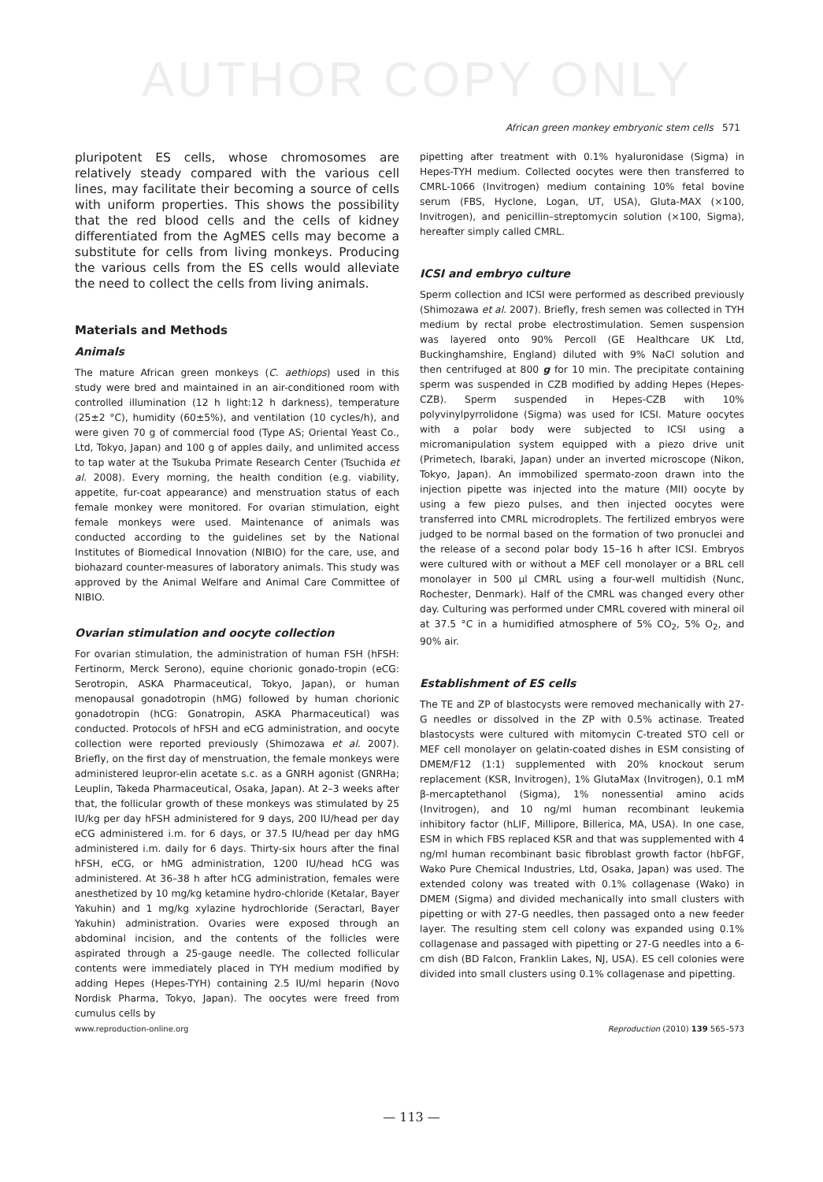AUTHOR COPY ONLY
African green monkey embryonic stem cells 571
pluripotent ES cells, whose chromosomes are relatively steady compared with the various cell lines, may facilitate their becoming a source of cells with uniform properties. This shows the possibility that the red blood cells and the cells of kidney differentiated from the AgMES cells may become a substitute for cells from living monkeys. Producing the various cells from the ES cells would alleviate the need to collect the cells from living animals.
Materials and Methods
Animals
The mature African green monkeys (C. aethiops) used in this study were bred and maintained in an air-conditioned room with controlled illumination (12 h light:12 h darkness), temperature (25±2 °C), humidity (60±5%), and ventilation (10 cycles/h), and were given 70 g of commercial food (Type AS; Oriental Yeast Co., Ltd, Tokyo, Japan) and 100 g of apples daily, and unlimited access to tap water at the Tsukuba Primate Research Center (Tsuchida et al. 2008). Every morning, the health condition (e.g. viability, appetite, fur-coat appearance) and menstruation status of each female monkey were monitored. For ovarian stimulation, eight female monkeys were used. Maintenance of animals was conducted according to the guidelines set by the National Institutes of Biomedical Innovation (NIBIO) for the care, use, and biohazard counter-measures of laboratory animals. This study was approved by the Animal Welfare and Animal Care Committee of NIBIO.
Ovarian stimulation and oocyte collection
For ovarian stimulation, the administration of human FSH (hFSH: Fertinorm, Merck Serono), equine chorionic gonado-tropin (eCG: Serotropin, ASKA Pharmaceutical, Tokyo, Japan), or human menopausal gonadotropin (hMG) followed by human chorionic gonadotropin (hCG: Gonatropin, ASKA Pharmaceutical) was conducted. Protocols of hFSH and eCG administration, and oocyte collection were reported previously (Shimozawa et al. 2007). Briefly, on the first day of menstruation, the female monkeys were administered leupror-elin acetate s.c. as a GNRH agonist (GNRHa; Leuplin, Takeda Pharmaceutical, Osaka, Japan). At 2–3 weeks after that, the follicular growth of these monkeys was stimulated by 25 IU/kg per day hFSH administered for 9 days, 200 IU/head per day eCG administered i.m. for 6 days, or 37.5 IU/head per day hMG administered i.m. daily for 6 days. Thirty-six hours after the final hFSH, eCG, or hMG administration, 1200 IU/head hCG was administered. At 36–38 h after hCG administration, females were anesthetized by 10 mg/kg ketamine hydro-chloride (Ketalar, Bayer Yakuhin) and 1 mg/kg xylazine hydrochloride (Seractarl, Bayer Yakuhin) administration. Ovaries were exposed through an abdominal incision, and the contents of the follicles were aspirated through a 25-gauge needle. The collected follicular contents were immediately placed in TYH medium modified by adding Hepes (Hepes-TYH) containing 2.5 IU/ml heparin (Novo Nordisk Pharma, Tokyo, Japan). The oocytes were freed from cumulus cells by
pipetting after treatment with 0.1% hyaluronidase (Sigma) in Hepes-TYH medium. Collected oocytes were then transferred to CMRL-1066 (Invitrogen) medium containing 10% fetal bovine serum (FBS, Hyclone, Logan, UT, USA), Gluta-MAX (×100, Invitrogen), and penicillin–streptomycin solution (×100, Sigma), hereafter simply called CMRL.
ICSI and embryo culture
Sperm collection and ICSI were performed as described previously (Shimozawa et al. 2007). Briefly, fresh semen was collected in TYH medium by rectal probe electrostimulation. Semen suspension was layered onto 90% Percoll (GE Healthcare UK Ltd, Buckinghamshire, England) diluted with 9% NaCl solution and then centrifuged at 800 g for 10 min. The precipitate containing sperm was suspended in CZB modified by adding Hepes (Hepes-CZB). Sperm suspended in Hepes-CZB with 10% polyvinylpyrrolidone (Sigma) was used for ICSI. Mature oocytes with a polar body were subjected to ICSI using a micromanipulation system equipped with a piezo drive unit (Primetech, Ibaraki, Japan) under an inverted microscope (Nikon, Tokyo, Japan). An immobilized spermato-zoon drawn into the injection pipette was injected into the mature (MII) oocyte by using a few piezo pulses, and then injected oocytes were transferred into CMRL microdroplets. The fertilized embryos were judged to be normal based on the formation of two pronuclei and the release of a second polar body 15–16 h after ICSI. Embryos were cultured with or without a MEF cell monolayer or a BRL cell monolayer in 500 µl CMRL using a four-well multidish (Nunc, Rochester, Denmark). Half of the CMRL was changed every other day. Culturing was performed under CMRL covered with mineral oil at 37.5 °C in a humidified atmosphere of 5% CO<sub>2</sub>, 5% O<sub>2</sub>, and 90% air.
Establishment of ES cells
The TE and ZP of blastocysts were removed mechanically with 27-G needles or dissolved in the ZP with 0.5% actinase. Treated blastocysts were cultured with mitomycin C-treated STO cell or MEF cell monolayer on gelatin-coated dishes in ESM consisting of DMEM/F12 (1:1) supplemented with 20% knockout serum replacement (KSR, Invitrogen), 1% GlutaMax (Invitrogen), 0.1 mM β-mercaptethanol (Sigma), 1% nonessential amino acids (Invitrogen), and 10 ng/ml human recombinant leukemia inhibitory factor (hLIF, Millipore, Billerica, MA, USA). In one case, ESM in which FBS replaced KSR and that was supplemented with 4 ng/ml human recombinant basic fibroblast growth factor (hbFGF, Wako Pure Chemical Industries, Ltd, Osaka, Japan) was used. The extended colony was treated with 0.1% collagenase (Wako) in DMEM (Sigma) and divided mechanically into small clusters with pipetting or with 27-G needles, then passaged onto a new feeder layer. The resulting stem cell colony was expanded using 0.1% collagenase and passaged with pipetting or 27-G needles into a 6-cm dish (BD Falcon, Franklin Lakes, NJ, USA). ES cell colonies were divided into small clusters using 0.1% collagenase and pipetting.
www.reproduction-online.org Reproduction (2010) 139 565–573
— 113 —